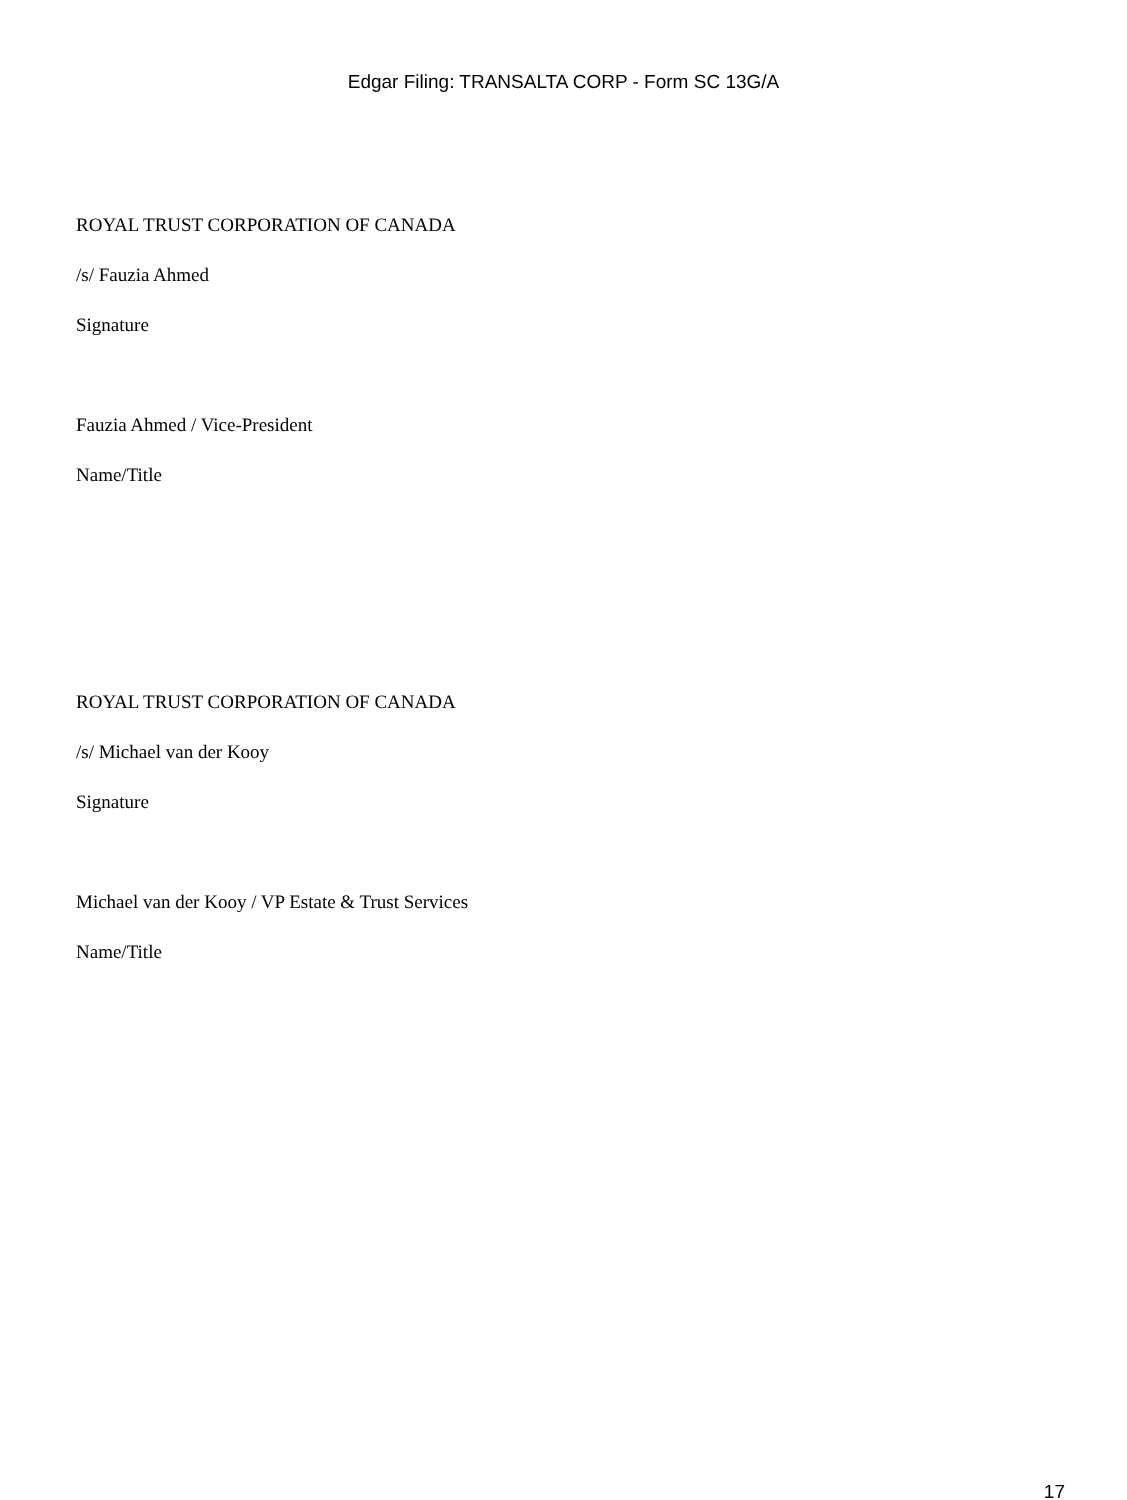Edgar Filing: TRANSALTA CORP - Form SC 13G/A
ROYAL TRUST CORPORATION OF CANADA
/s/ Fauzia Ahmed
Signature
Fauzia Ahmed / Vice-President
Name/Title
ROYAL TRUST CORPORATION OF CANADA
/s/ Michael van der Kooy
Signature
Michael van der Kooy / VP Estate & Trust Services
Name/Title
17